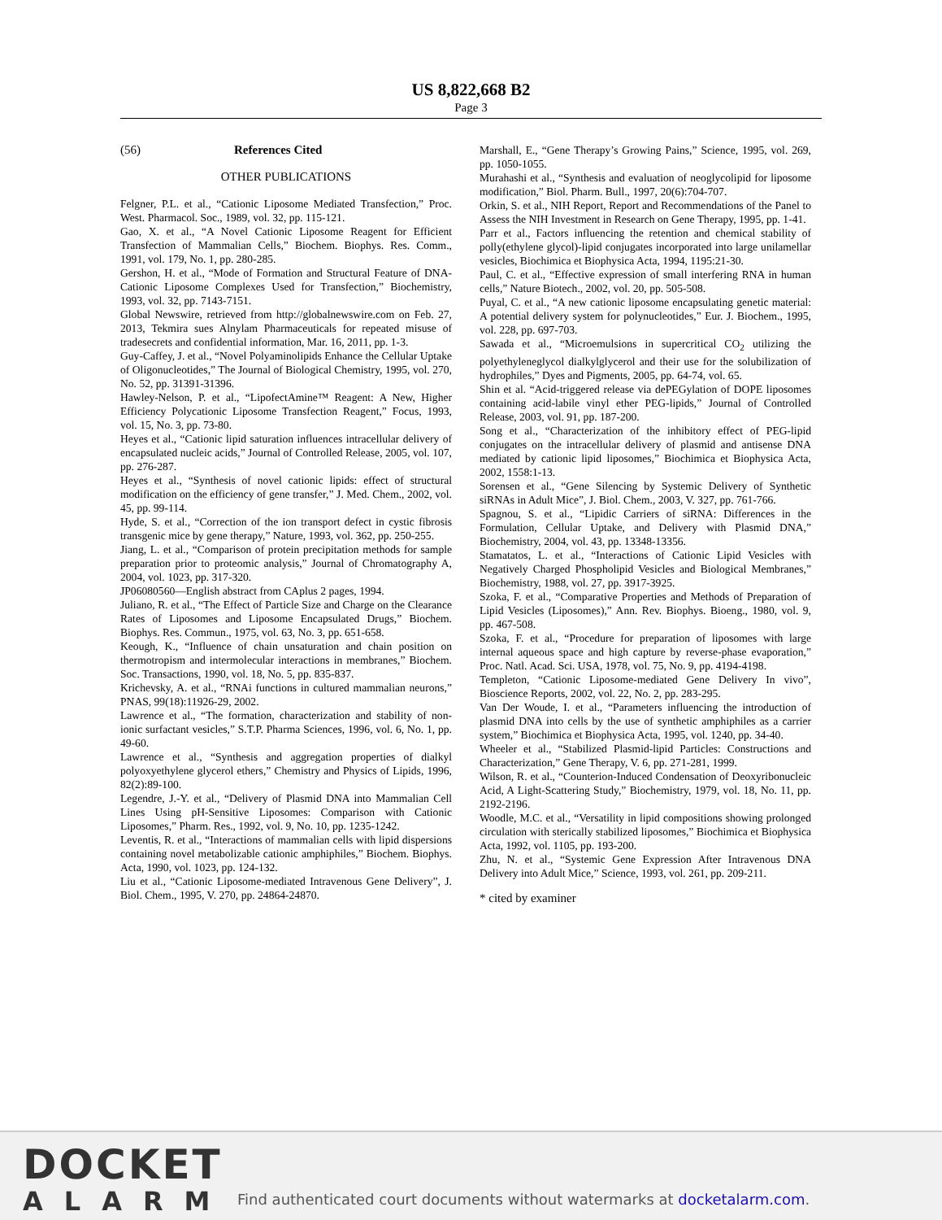US 8,822,668 B2
Page 3
(56) References Cited
OTHER PUBLICATIONS
Felgner, P.L. et al., “Cationic Liposome Mediated Transfection,” Proc. West. Pharmacol. Soc., 1989, vol. 32, pp. 115-121.
Gao, X. et al., “A Novel Cationic Liposome Reagent for Efficient Transfection of Mammalian Cells,” Biochem. Biophys. Res. Comm., 1991, vol. 179, No. 1, pp. 280-285.
Gershon, H. et al., “Mode of Formation and Structural Feature of DNA-Cationic Liposome Complexes Used for Transfection,” Biochemistry, 1993, vol. 32, pp. 7143-7151.
Global Newswire, retrieved from http://globalnewswire.com on Feb. 27, 2013, Tekmira sues Alnylam Pharmaceuticals for repeated misuse of tradesecrets and confidential information, Mar. 16, 2011, pp. 1-3.
Guy-Caffey, J. et al., “Novel Polyaminolipids Enhance the Cellular Uptake of Oligonucleotides,” The Journal of Biological Chemistry, 1995, vol. 270, No. 52, pp. 31391-31396.
Hawley-Nelson, P. et al., “LipofectAmine™ Reagent: A New, Higher Efficiency Polycationic Liposome Transfection Reagent,” Focus, 1993, vol. 15, No. 3, pp. 73-80.
Heyes et al., “Cationic lipid saturation influences intracellular delivery of encapsulated nucleic acids,” Journal of Controlled Release, 2005, vol. 107, pp. 276-287.
Heyes et al., “Synthesis of novel cationic lipids: effect of structural modification on the efficiency of gene transfer,” J. Med. Chem., 2002, vol. 45, pp. 99-114.
Hyde, S. et al., “Correction of the ion transport defect in cystic fibrosis transgenic mice by gene therapy,” Nature, 1993, vol. 362, pp. 250-255.
Jiang, L. et al., “Comparison of protein precipitation methods for sample preparation prior to proteomic analysis,” Journal of Chromatography A, 2004, vol. 1023, pp. 317-320.
JP06080560—English abstract from CAplus 2 pages, 1994.
Juliano, R. et al., “The Effect of Particle Size and Charge on the Clearance Rates of Liposomes and Liposome Encapsulated Drugs,” Biochem. Biophys. Res. Commun., 1975, vol. 63, No. 3, pp. 651-658.
Keough, K., “Influence of chain unsaturation and chain position on thermotropism and intermolecular interactions in membranes,” Biochem. Soc. Transactions, 1990, vol. 18, No. 5, pp. 835-837.
Krichevsky, A. et al., “RNAi functions in cultured mammalian neurons,” PNAS, 99(18):11926-29, 2002.
Lawrence et al., “The formation, characterization and stability of non-ionic surfactant vesicles,” S.T.P. Pharma Sciences, 1996, vol. 6, No. 1, pp. 49-60.
Lawrence et al., “Synthesis and aggregation properties of dialkyl polyoxyethylene glycerol ethers,” Chemistry and Physics of Lipids, 1996, 82(2):89-100.
Legendre, J.-Y. et al., “Delivery of Plasmid DNA into Mammalian Cell Lines Using pH-Sensitive Liposomes: Comparison with Cationic Liposomes,” Pharm. Res., 1992, vol. 9, No. 10, pp. 1235-1242.
Leventis, R. et al., “Interactions of mammalian cells with lipid dispersions containing novel metabolizable cationic amphiphiles,” Biochem. Biophys. Acta, 1990, vol. 1023, pp. 124-132.
Liu et al., “Cationic Liposome-mediated Intravenous Gene Delivery”, J. Biol. Chem., 1995, V. 270, pp. 24864-24870.
Marshall, E., “Gene Therapy’s Growing Pains,” Science, 1995, vol. 269, pp. 1050-1055.
Murahashi et al., “Synthesis and evaluation of neoglycolipid for liposome modification,” Biol. Pharm. Bull., 1997, 20(6):704-707.
Orkin, S. et al., NIH Report, Report and Recommendations of the Panel to Assess the NIH Investment in Research on Gene Therapy, 1995, pp. 1-41.
Parr et al., Factors influencing the retention and chemical stability of polly(ethylene glycol)-lipid conjugates incorporated into large unilamellar vesicles, Biochimica et Biophysica Acta, 1994, 1195:21-30.
Paul, C. et al., “Effective expression of small interfering RNA in human cells,” Nature Biotech., 2002, vol. 20, pp. 505-508.
Puyal, C. et al., “A new cationic liposome encapsulating genetic material: A potential delivery system for polynucleotides,” Eur. J. Biochem., 1995, vol. 228, pp. 697-703.
Sawada et al., “Microemulsions in supercritical CO<sub>2</sub> utilizing the polyethyleneglycol dialkylglycerol and their use for the solubilization of hydrophiles,” Dyes and Pigments, 2005, pp. 64-74, vol. 65.
Shin et al. “Acid-triggered release via dePEGylation of DOPE liposomes containing acid-labile vinyl ether PEG-lipids,” Journal of Controlled Release, 2003, vol. 91, pp. 187-200.
Song et al., “Characterization of the inhibitory effect of PEG-lipid conjugates on the intracellular delivery of plasmid and antisense DNA mediated by cationic lipid liposomes,” Biochimica et Biophysica Acta, 2002, 1558:1-13.
Sorensen et al., “Gene Silencing by Systemic Delivery of Synthetic siRNAs in Adult Mice”, J. Biol. Chem., 2003, V. 327, pp. 761-766.
Spagnou, S. et al., “Lipidic Carriers of siRNA: Differences in the Formulation, Cellular Uptake, and Delivery with Plasmid DNA,” Biochemistry, 2004, vol. 43, pp. 13348-13356.
Stamatatos, L. et al., “Interactions of Cationic Lipid Vesicles with Negatively Charged Phospholipid Vesicles and Biological Membranes,” Biochemistry, 1988, vol. 27, pp. 3917-3925.
Szoka, F. et al., “Comparative Properties and Methods of Preparation of Lipid Vesicles (Liposomes),” Ann. Rev. Biophys. Bioeng., 1980, vol. 9, pp. 467-508.
Szoka, F. et al., “Procedure for preparation of liposomes with large internal aqueous space and high capture by reverse-phase evaporation,” Proc. Natl. Acad. Sci. USA, 1978, vol. 75, No. 9, pp. 4194-4198.
Templeton, “Cationic Liposome-mediated Gene Delivery In vivo”, Bioscience Reports, 2002, vol. 22, No. 2, pp. 283-295.
Van Der Woude, I. et al., “Parameters influencing the introduction of plasmid DNA into cells by the use of synthetic amphiphiles as a carrier system,” Biochimica et Biophysica Acta, 1995, vol. 1240, pp. 34-40.
Wheeler et al., “Stabilized Plasmid-lipid Particles: Constructions and Characterization,” Gene Therapy, V. 6, pp. 271-281, 1999.
Wilson, R. et al., “Counterion-Induced Condensation of Deoxyribonucleic Acid, A Light-Scattering Study,” Biochemistry, 1979, vol. 18, No. 11, pp. 2192-2196.
Woodle, M.C. et al., “Versatility in lipid compositions showing prolonged circulation with sterically stabilized liposomes,” Biochimica et Biophysica Acta, 1992, vol. 1105, pp. 193-200.
Zhu, N. et al., “Systemic Gene Expression After Intravenous DNA Delivery into Adult Mice,” Science, 1993, vol. 261, pp. 209-211.
* cited by examiner
DOCKET
ALARM
Find authenticated court documents without watermarks at docketalarm.com.